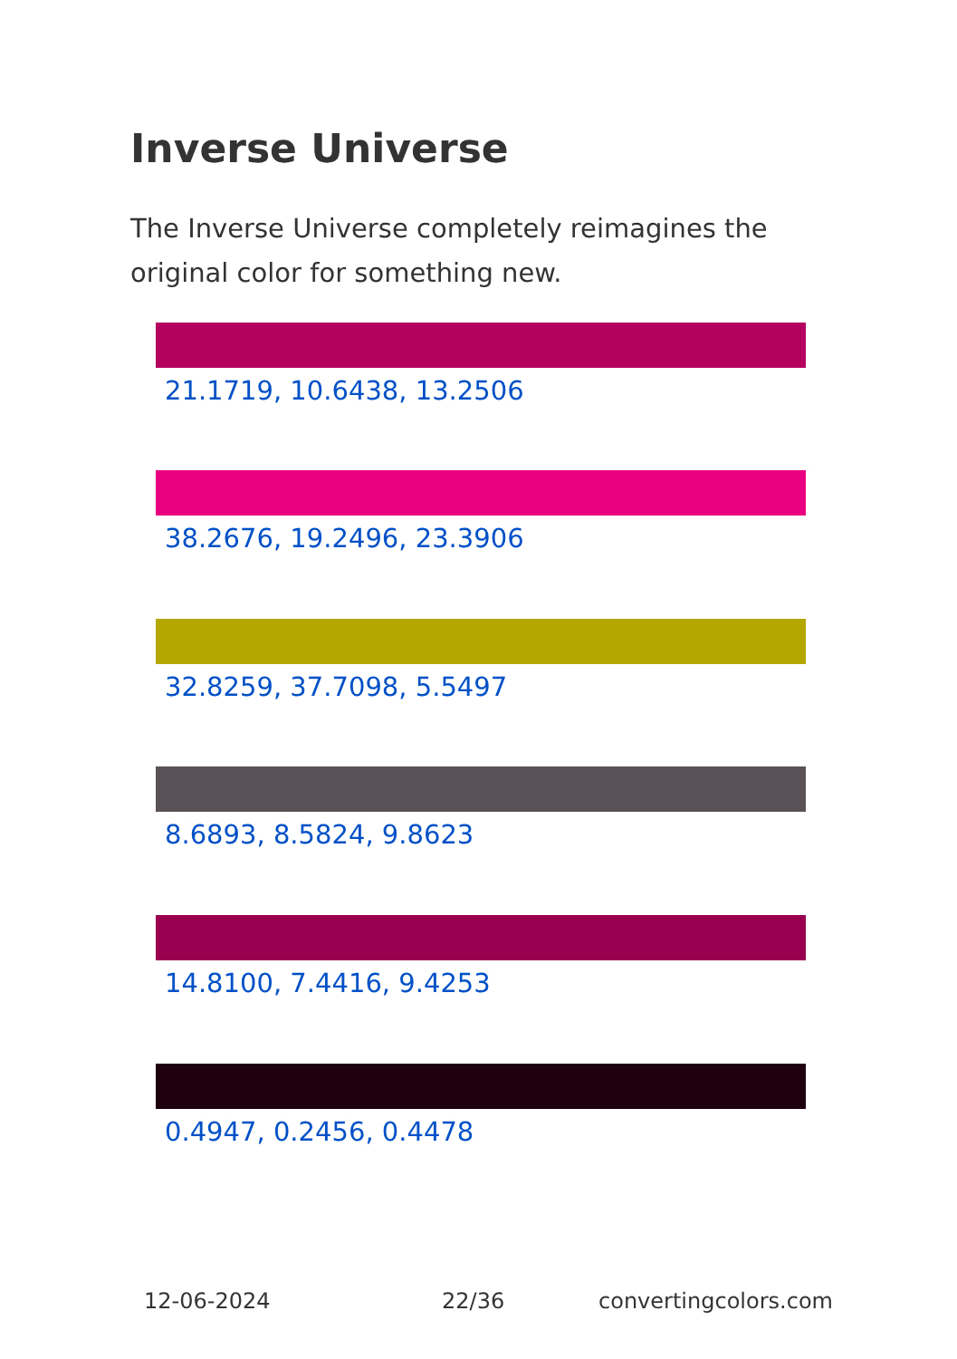Inverse Universe
The Inverse Universe completely reimagines the original color for something new.
21.1719, 10.6438, 13.2506
38.2676, 19.2496, 23.3906
32.8259, 37.7098, 5.5497
8.6893, 8.5824, 9.8623
14.8100, 7.4416, 9.4253
0.4947, 0.2456, 0.4478
12-06-2024 22/36 convertingcolors.com